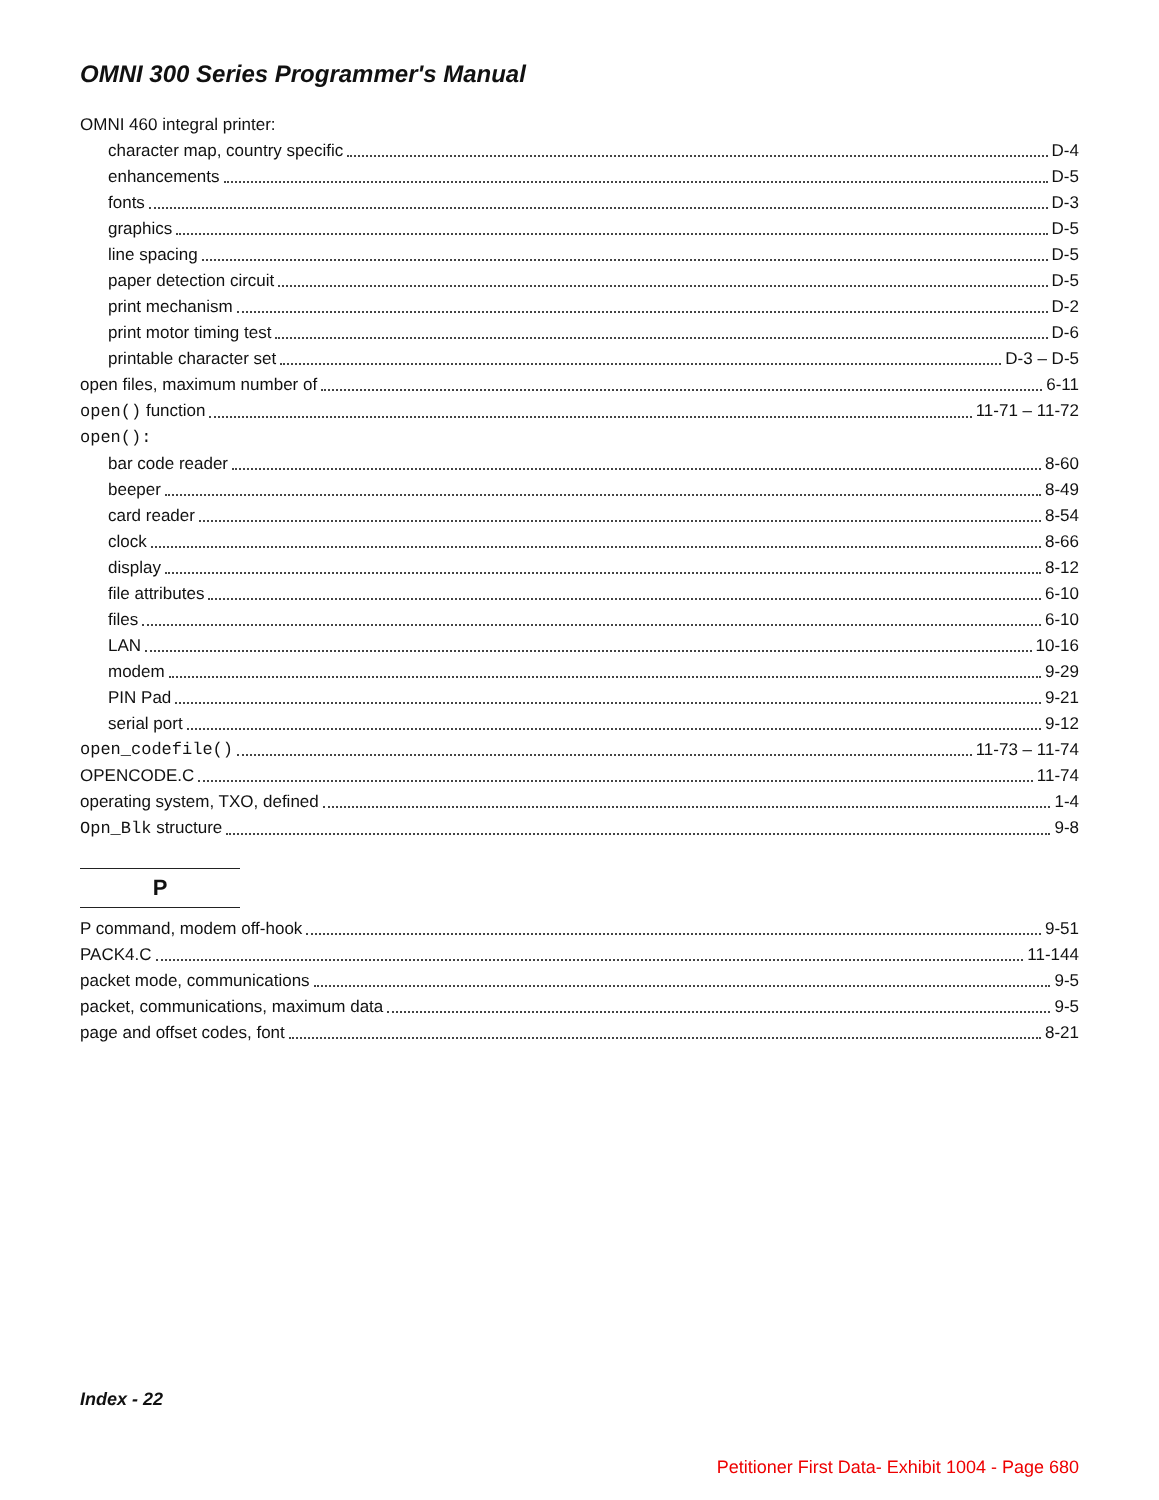OMNI 300 Series Programmer's Manual
OMNI 460 integral printer:
character map, country specific D-4
enhancements D-5
fonts D-3
graphics D-5
line spacing D-5
paper detection circuit D-5
print mechanism D-2
print motor timing test D-6
printable character set D-3 – D-5
open files, maximum number of 6-11
open() function 11-71 – 11-72
open():
bar code reader 8-60
beeper 8-49
card reader 8-54
clock 8-66
display 8-12
file attributes 6-10
files 6-10
LAN 10-16
modem 9-29
PIN Pad 9-21
serial port 9-12
open_codefile() 11-73 – 11-74
OPENCODE.C 11-74
operating system, TXO, defined 1-4
Opn_Blk structure 9-8
P
P command, modem off-hook 9-51
PACK4.C 11-144
packet mode, communications 9-5
packet, communications, maximum data 9-5
page and offset codes, font 8-21
Index - 22
Petitioner First Data- Exhibit 1004 - Page 680